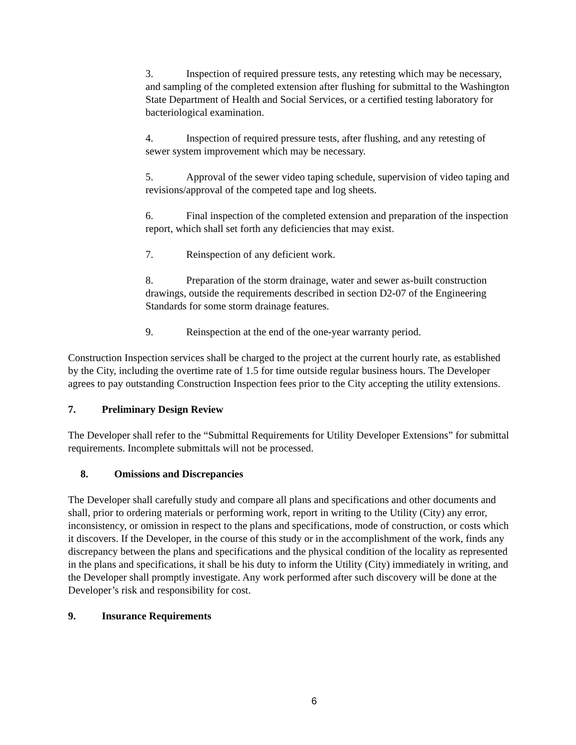3. Inspection of required pressure tests, any retesting which may be necessary, and sampling of the completed extension after flushing for submittal to the Washington State Department of Health and Social Services, or a certified testing laboratory for bacteriological examination.
4. Inspection of required pressure tests, after flushing, and any retesting of sewer system improvement which may be necessary.
5. Approval of the sewer video taping schedule, supervision of video taping and revisions/approval of the competed tape and log sheets.
6. Final inspection of the completed extension and preparation of the inspection report, which shall set forth any deficiencies that may exist.
7. Reinspection of any deficient work.
8. Preparation of the storm drainage, water and sewer as-built construction drawings, outside the requirements described in section D2-07 of the Engineering Standards for some storm drainage features.
9. Reinspection at the end of the one-year warranty period.
Construction Inspection services shall be charged to the project at the current hourly rate, as established by the City, including the overtime rate of 1.5 for time outside regular business hours. The Developer agrees to pay outstanding Construction Inspection fees prior to the City accepting the utility extensions.
7. Preliminary Design Review
The Developer shall refer to the “Submittal Requirements for Utility Developer Extensions” for submittal requirements. Incomplete submittals will not be processed.
8. Omissions and Discrepancies
The Developer shall carefully study and compare all plans and specifications and other documents and shall, prior to ordering materials or performing work, report in writing to the Utility (City) any error, inconsistency, or omission in respect to the plans and specifications, mode of construction, or costs which it discovers. If the Developer, in the course of this study or in the accomplishment of the work, finds any discrepancy between the plans and specifications and the physical condition of the locality as represented in the plans and specifications, it shall be his duty to inform the Utility (City) immediately in writing, and the Developer shall promptly investigate. Any work performed after such discovery will be done at the Developer’s risk and responsibility for cost.
9. Insurance Requirements
6